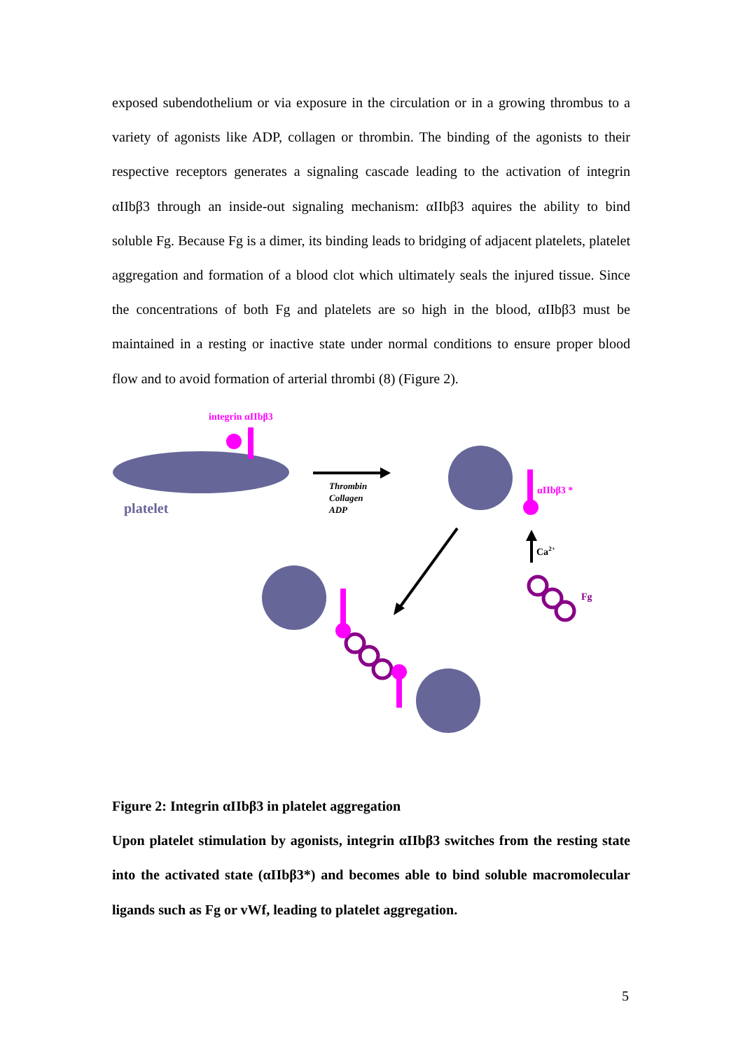exposed subendothelium or via exposure in the circulation or in a growing thrombus to a variety of agonists like ADP, collagen or thrombin. The binding of the agonists to their respective receptors generates a signaling cascade leading to the activation of integrin αIIbβ3 through an inside-out signaling mechanism: αIIbβ3 aquires the ability to bind soluble Fg. Because Fg is a dimer, its binding leads to bridging of adjacent platelets, platelet aggregation and formation of a blood clot which ultimately seals the injured tissue. Since the concentrations of both Fg and platelets are so high in the blood, αIIbβ3 must be maintained in a resting or inactive state under normal conditions to ensure proper blood flow and to avoid formation of arterial thrombi (8) (Figure 2).
integrin αIIbβ3
platelet
Thrombin
Collagen
ADP
αIIbβ3 *
Ca2+
Fg
Figure 2: Integrin αIIbβ3 in platelet aggregation
Upon platelet stimulation by agonists, integrin αIIbβ3 switches from the resting state into the activated state (αIIbβ3*) and becomes able to bind soluble macromolecular ligands such as Fg or vWf, leading to platelet aggregation.
5